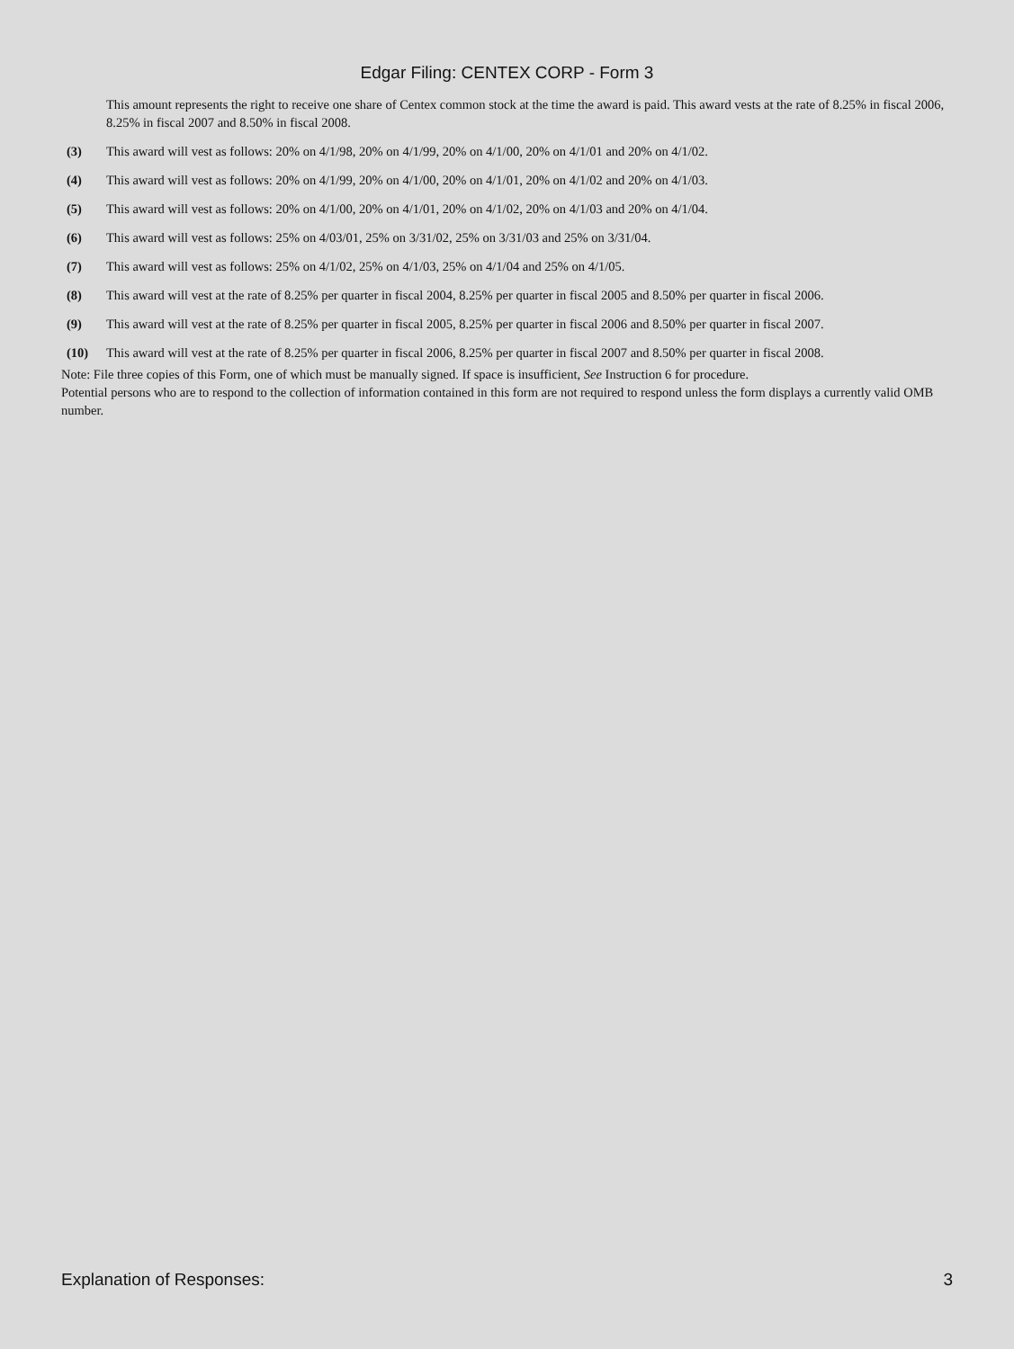Edgar Filing: CENTEX CORP - Form 3
| | This amount represents the right to receive one share of Centex common stock at the time the award is paid. This award vests at the rate of 8.25% in fiscal 2006, 8.25% in fiscal 2007 and 8.50% in fiscal 2008. |
| (3) | This award will vest as follows: 20% on 4/1/98, 20% on 4/1/99, 20% on 4/1/00, 20% on 4/1/01 and 20% on 4/1/02. |
| (4) | This award will vest as follows: 20% on 4/1/99, 20% on 4/1/00, 20% on 4/1/01, 20% on 4/1/02 and 20% on 4/1/03. |
| (5) | This award will vest as follows: 20% on 4/1/00, 20% on 4/1/01, 20% on 4/1/02, 20% on 4/1/03 and 20% on 4/1/04. |
| (6) | This award will vest as follows: 25% on 4/03/01, 25% on 3/31/02, 25% on 3/31/03 and 25% on 3/31/04. |
| (7) | This award will vest as follows: 25% on 4/1/02, 25% on 4/1/03, 25% on 4/1/04 and 25% on 4/1/05. |
| (8) | This award will vest at the rate of 8.25% per quarter in fiscal 2004, 8.25% per quarter in fiscal 2005 and 8.50% per quarter in fiscal 2006. |
| (9) | This award will vest at the rate of 8.25% per quarter in fiscal 2005, 8.25% per quarter in fiscal 2006 and 8.50% per quarter in fiscal 2007. |
| (10) | This award will vest at the rate of 8.25% per quarter in fiscal 2006, 8.25% per quarter in fiscal 2007 and 8.50% per quarter in fiscal 2008. |
Note: File three copies of this Form, one of which must be manually signed. If space is insufficient, See Instruction 6 for procedure.
Potential persons who are to respond to the collection of information contained in this form are not required to respond unless the form displays a currently valid OMB number.
Explanation of Responses: 3